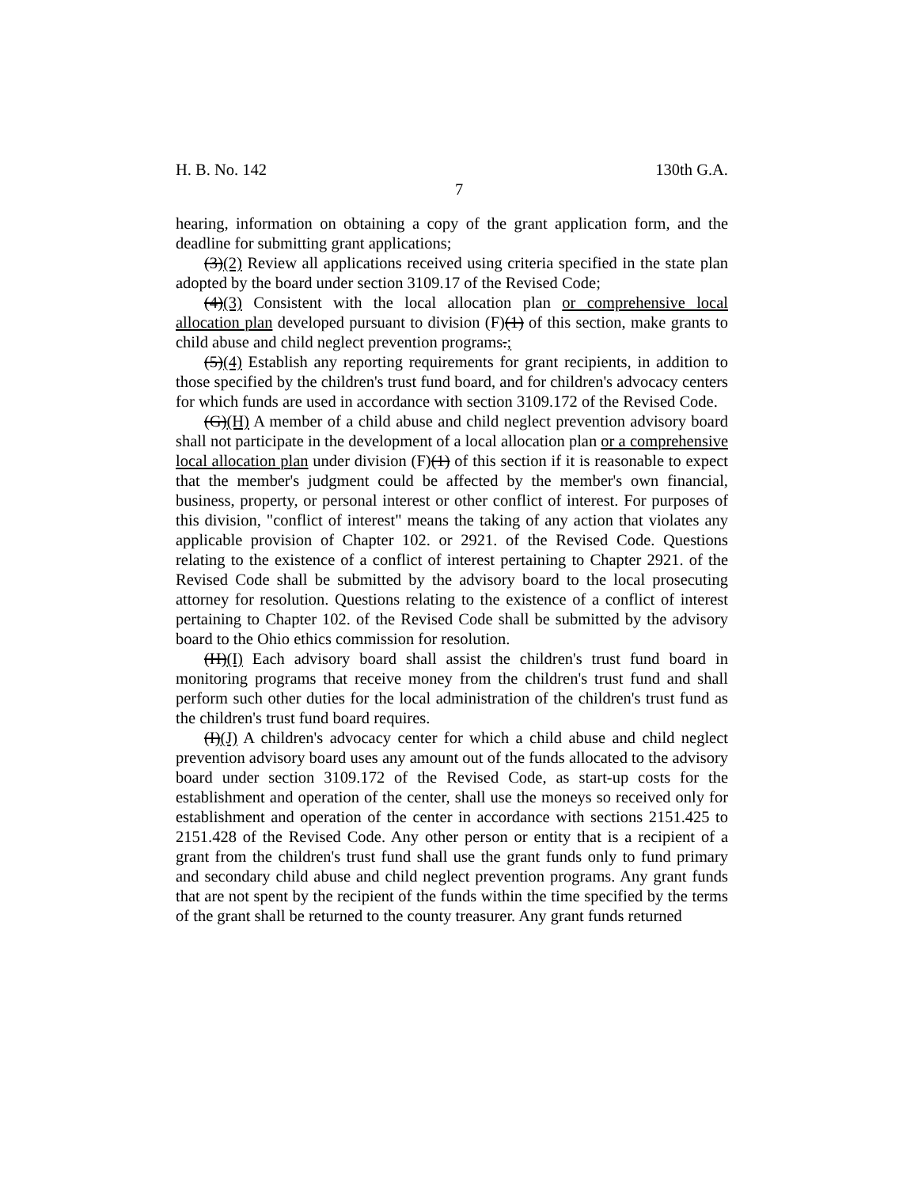H. B. No. 142 130th G.A.
7
hearing, information on obtaining a copy of the grant application form, and the deadline for submitting grant applications;
(3)(2) Review all applications received using criteria specified in the state plan adopted by the board under section 3109.17 of the Revised Code;
(4)(3) Consistent with the local allocation plan or comprehensive local allocation plan developed pursuant to division (F)(1) of this section, make grants to child abuse and child neglect prevention programs.;
(5)(4) Establish any reporting requirements for grant recipients, in addition to those specified by the children's trust fund board, and for children's advocacy centers for which funds are used in accordance with section 3109.172 of the Revised Code.
(G)(H) A member of a child abuse and child neglect prevention advisory board shall not participate in the development of a local allocation plan or a comprehensive local allocation plan under division (F)(1) of this section if it is reasonable to expect that the member's judgment could be affected by the member's own financial, business, property, or personal interest or other conflict of interest. For purposes of this division, "conflict of interest" means the taking of any action that violates any applicable provision of Chapter 102. or 2921. of the Revised Code. Questions relating to the existence of a conflict of interest pertaining to Chapter 2921. of the Revised Code shall be submitted by the advisory board to the local prosecuting attorney for resolution. Questions relating to the existence of a conflict of interest pertaining to Chapter 102. of the Revised Code shall be submitted by the advisory board to the Ohio ethics commission for resolution.
(H)(I) Each advisory board shall assist the children's trust fund board in monitoring programs that receive money from the children's trust fund and shall perform such other duties for the local administration of the children's trust fund as the children's trust fund board requires.
(I)(J) A children's advocacy center for which a child abuse and child neglect prevention advisory board uses any amount out of the funds allocated to the advisory board under section 3109.172 of the Revised Code, as start-up costs for the establishment and operation of the center, shall use the moneys so received only for establishment and operation of the center in accordance with sections 2151.425 to 2151.428 of the Revised Code. Any other person or entity that is a recipient of a grant from the children's trust fund shall use the grant funds only to fund primary and secondary child abuse and child neglect prevention programs. Any grant funds that are not spent by the recipient of the funds within the time specified by the terms of the grant shall be returned to the county treasurer. Any grant funds returned